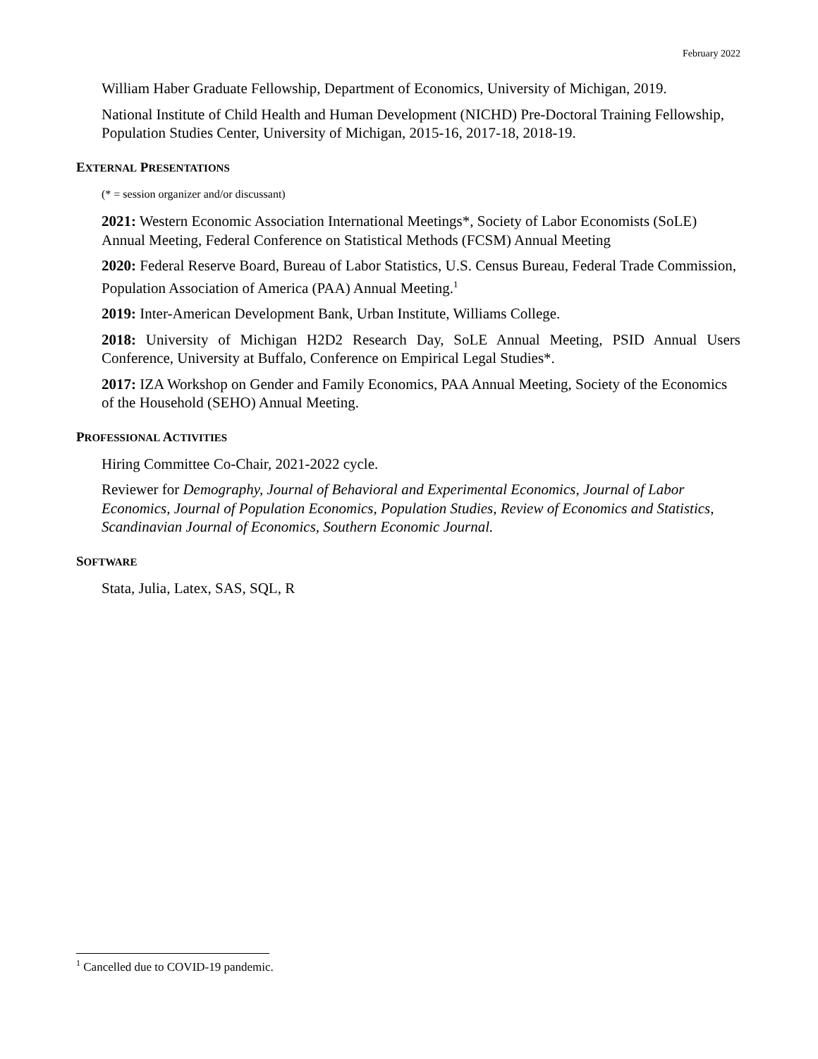February 2022
William Haber Graduate Fellowship, Department of Economics, University of Michigan, 2019.
National Institute of Child Health and Human Development (NICHD) Pre-Doctoral Training Fellowship, Population Studies Center, University of Michigan, 2015-16, 2017-18, 2018-19.
EXTERNAL PRESENTATIONS
(* = session organizer and/or discussant)
2021: Western Economic Association International Meetings*, Society of Labor Economists (SoLE) Annual Meeting, Federal Conference on Statistical Methods (FCSM) Annual Meeting
2020: Federal Reserve Board, Bureau of Labor Statistics, U.S. Census Bureau, Federal Trade Commission, Population Association of America (PAA) Annual Meeting.<sup>1</sup>
2019: Inter-American Development Bank, Urban Institute, Williams College.
2018: University of Michigan H2D2 Research Day, SoLE Annual Meeting, PSID Annual Users Conference, University at Buffalo, Conference on Empirical Legal Studies*.
2017: IZA Workshop on Gender and Family Economics, PAA Annual Meeting, Society of the Economics of the Household (SEHO) Annual Meeting.
PROFESSIONAL ACTIVITIES
Hiring Committee Co-Chair, 2021-2022 cycle.
Reviewer for Demography, Journal of Behavioral and Experimental Economics, Journal of Labor Economics, Journal of Population Economics, Population Studies, Review of Economics and Statistics, Scandinavian Journal of Economics, Southern Economic Journal.
SOFTWARE
Stata, Julia, Latex, SAS, SQL, R
<sup>1</sup> Cancelled due to COVID-19 pandemic.